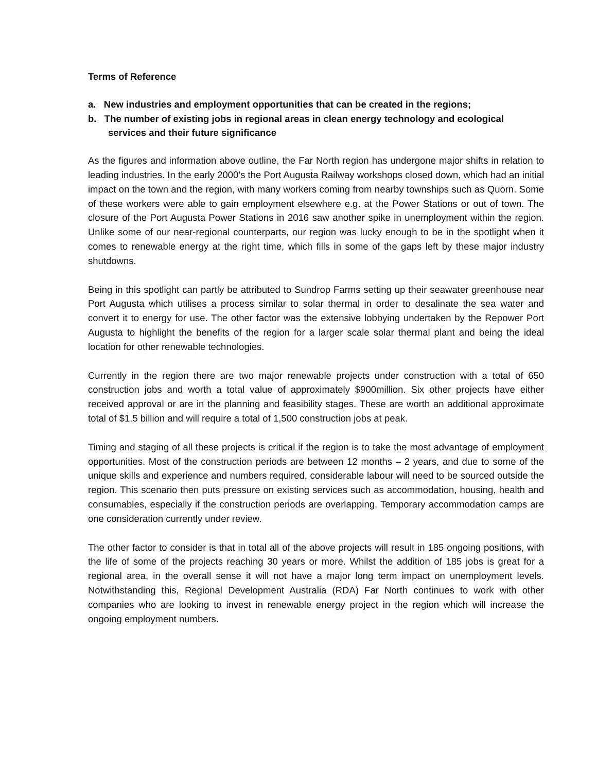Terms of Reference
a. New industries and employment opportunities that can be created in the regions;
b. The number of existing jobs in regional areas in clean energy technology and ecological services and their future significance
As the figures and information above outline, the Far North region has undergone major shifts in relation to leading industries. In the early 2000’s the Port Augusta Railway workshops closed down, which had an initial impact on the town and the region, with many workers coming from nearby townships such as Quorn. Some of these workers were able to gain employment elsewhere e.g. at the Power Stations or out of town. The closure of the Port Augusta Power Stations in 2016 saw another spike in unemployment within the region. Unlike some of our near-regional counterparts, our region was lucky enough to be in the spotlight when it comes to renewable energy at the right time, which fills in some of the gaps left by these major industry shutdowns.
Being in this spotlight can partly be attributed to Sundrop Farms setting up their seawater greenhouse near Port Augusta which utilises a process similar to solar thermal in order to desalinate the sea water and convert it to energy for use. The other factor was the extensive lobbying undertaken by the Repower Port Augusta to highlight the benefits of the region for a larger scale solar thermal plant and being the ideal location for other renewable technologies.
Currently in the region there are two major renewable projects under construction with a total of 650 construction jobs and worth a total value of approximately $900million. Six other projects have either received approval or are in the planning and feasibility stages. These are worth an additional approximate total of $1.5 billion and will require a total of 1,500 construction jobs at peak.
Timing and staging of all these projects is critical if the region is to take the most advantage of employment opportunities. Most of the construction periods are between 12 months – 2 years, and due to some of the unique skills and experience and numbers required, considerable labour will need to be sourced outside the region. This scenario then puts pressure on existing services such as accommodation, housing, health and consumables, especially if the construction periods are overlapping. Temporary accommodation camps are one consideration currently under review.
The other factor to consider is that in total all of the above projects will result in 185 ongoing positions, with the life of some of the projects reaching 30 years or more. Whilst the addition of 185 jobs is great for a regional area, in the overall sense it will not have a major long term impact on unemployment levels. Notwithstanding this, Regional Development Australia (RDA) Far North continues to work with other companies who are looking to invest in renewable energy project in the region which will increase the ongoing employment numbers.